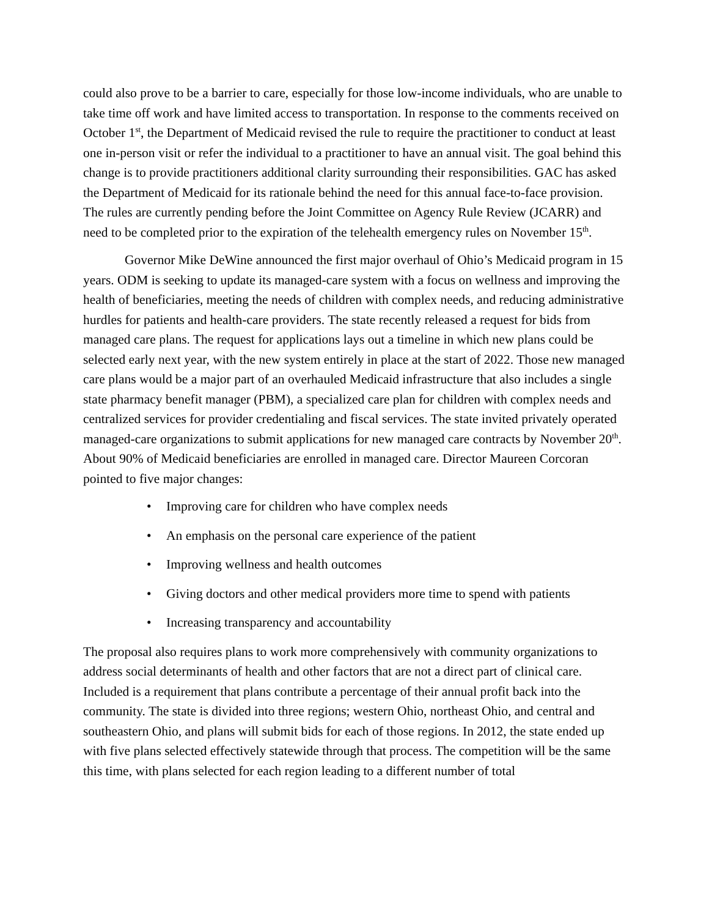could also prove to be a barrier to care, especially for those low-income individuals, who are unable to take time off work and have limited access to transportation. In response to the comments received on October 1<sup>st</sup>, the Department of Medicaid revised the rule to require the practitioner to conduct at least one in-person visit or refer the individual to a practitioner to have an annual visit. The goal behind this change is to provide practitioners additional clarity surrounding their responsibilities. GAC has asked the Department of Medicaid for its rationale behind the need for this annual face-to-face provision. The rules are currently pending before the Joint Committee on Agency Rule Review (JCARR) and need to be completed prior to the expiration of the telehealth emergency rules on November 15<sup>th</sup>.
Governor Mike DeWine announced the first major overhaul of Ohio’s Medicaid program in 15 years. ODM is seeking to update its managed-care system with a focus on wellness and improving the health of beneficiaries, meeting the needs of children with complex needs, and reducing administrative hurdles for patients and health-care providers. The state recently released a request for bids from managed care plans. The request for applications lays out a timeline in which new plans could be selected early next year, with the new system entirely in place at the start of 2022. Those new managed care plans would be a major part of an overhauled Medicaid infrastructure that also includes a single state pharmacy benefit manager (PBM), a specialized care plan for children with complex needs and centralized services for provider credentialing and fiscal services. The state invited privately operated managed-care organizations to submit applications for new managed care contracts by November 20<sup>th</sup>. About 90% of Medicaid beneficiaries are enrolled in managed care. Director Maureen Corcoran pointed to five major changes:
• Improving care for children who have complex needs
• An emphasis on the personal care experience of the patient
• Improving wellness and health outcomes
• Giving doctors and other medical providers more time to spend with patients
• Increasing transparency and accountability
The proposal also requires plans to work more comprehensively with community organizations to address social determinants of health and other factors that are not a direct part of clinical care. Included is a requirement that plans contribute a percentage of their annual profit back into the community. The state is divided into three regions; western Ohio, northeast Ohio, and central and southeastern Ohio, and plans will submit bids for each of those regions. In 2012, the state ended up with five plans selected effectively statewide through that process. The competition will be the same this time, with plans selected for each region leading to a different number of total